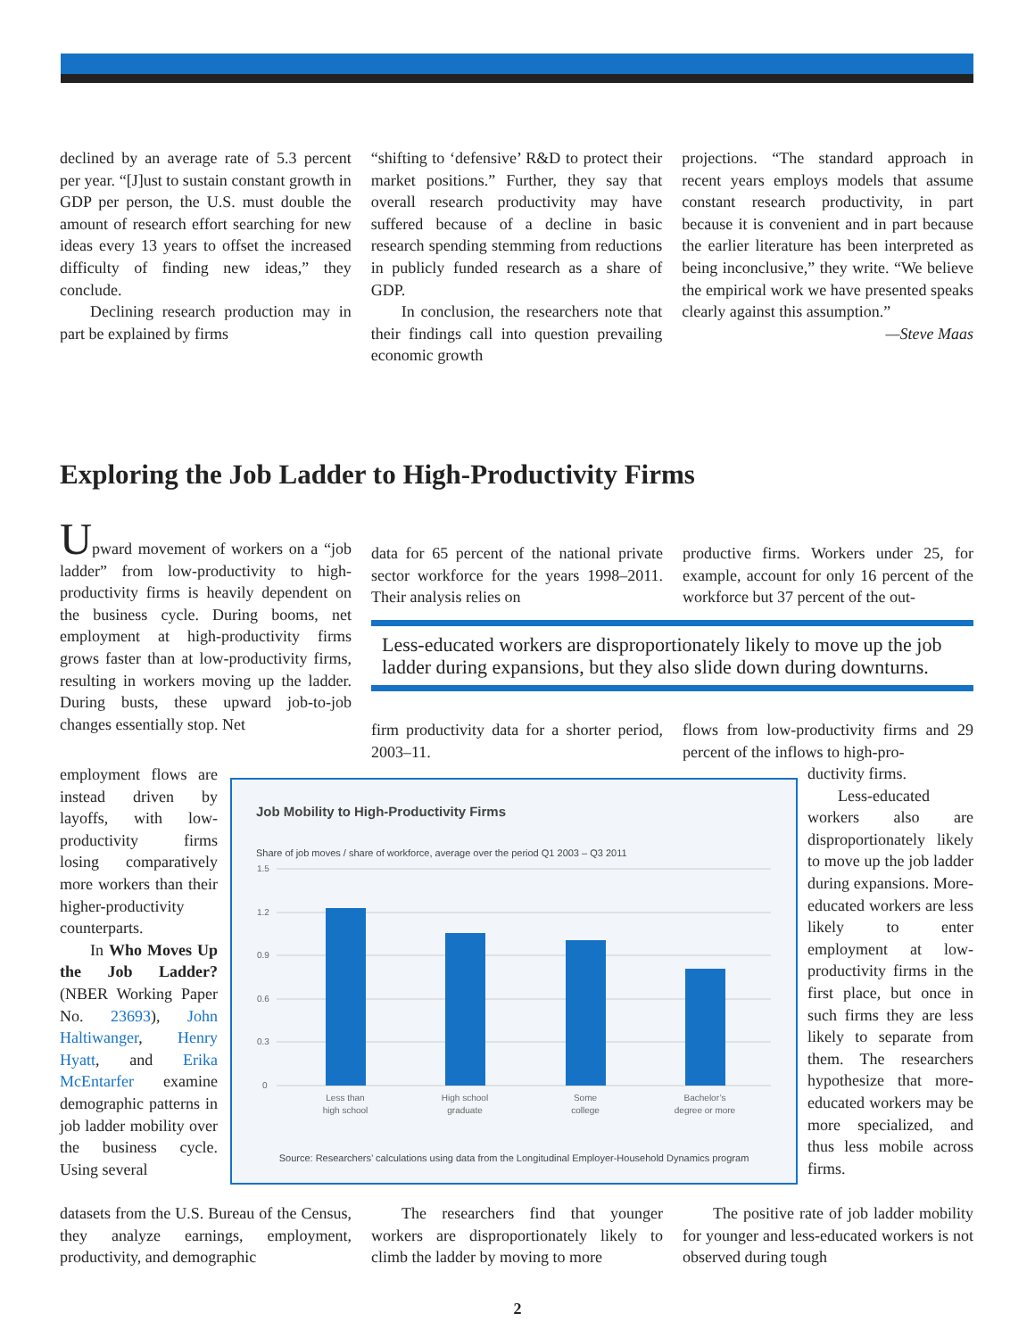declined by an average rate of 5.3 percent per year. “[J]ust to sustain constant growth in GDP per person, the U.S. must double the amount of research effort searching for new ideas every 13 years to offset the increased difficulty of finding new ideas,” they conclude.
Declining research production may in part be explained by firms
“shifting to ‘defensive’ R&D to protect their market positions.” Further, they say that overall research productivity may have suffered because of a decline in basic research spending stemming from reductions in publicly funded research as a share of GDP.
In conclusion, the researchers note that their findings call into question prevailing economic growth
projections. “The standard approach in recent years employs models that assume constant research productivity, in part because it is convenient and in part because the earlier literature has been interpreted as being inconclusive,” they write. “We believe the empirical work we have presented speaks clearly against this assumption.”
—Steve Maas
Exploring the Job Ladder to High-Productivity Firms
Upward movement of workers on a “job ladder” from low-productivity to high-productivity firms is heavily dependent on the business cycle. During booms, net employment at high-productivity firms grows faster than at low-productivity firms, resulting in workers moving up the ladder. During busts, these upward job-to-job changes essentially stop. Net
employment flows are instead driven by layoffs, with low-productivity firms losing comparatively more workers than their higher-productivity counterparts.
In Who Moves Up the Job Ladder? (NBER Working Paper No. 23693), John Haltiwanger, Henry Hyatt, and Erika McEntarfer examine demographic patterns in job ladder mobility over the business cycle. Using several
datasets from the U.S. Bureau of the Census, they analyze earnings, employment, productivity, and demographic
data for 65 percent of the national private sector workforce for the years 1998–2011. Their analysis relies on
productive firms. Workers under 25, for example, account for only 16 percent of the workforce but 37 percent of the out-
Less-educated workers are disproportionately likely to move up the job ladder during expansions, but they also slide down during downturns.
firm productivity data for a shorter period, 2003–11.
flows from low-productivity firms and 29 percent of the inflows to high-pro-
ductivity firms.
Less-educated workers also are disproportionately likely to move up the job ladder during expansions. More-educated workers are less likely to enter employment at low-productivity firms in the first place, but once in such firms they are less likely to separate from them. The researchers hypothesize that more-educated workers may be more specialized, and thus less mobile across firms.
Job Mobility to High-Productivity Firms
Share of job moves / share of workforce, average over the period Q1 2003 – Q3 2011
1.5
1.2
0.9
0.6
0.3
0
Less than
high school
High school
graduate
Some
college
Bachelor’s
degree or more
Source: Researchers’ calculations using data from the Longitudinal Employer-Household Dynamics program
The researchers find that younger workers are disproportionately likely to climb the ladder by moving to more
The positive rate of job ladder mobility for younger and less-educated workers is not observed during tough
2